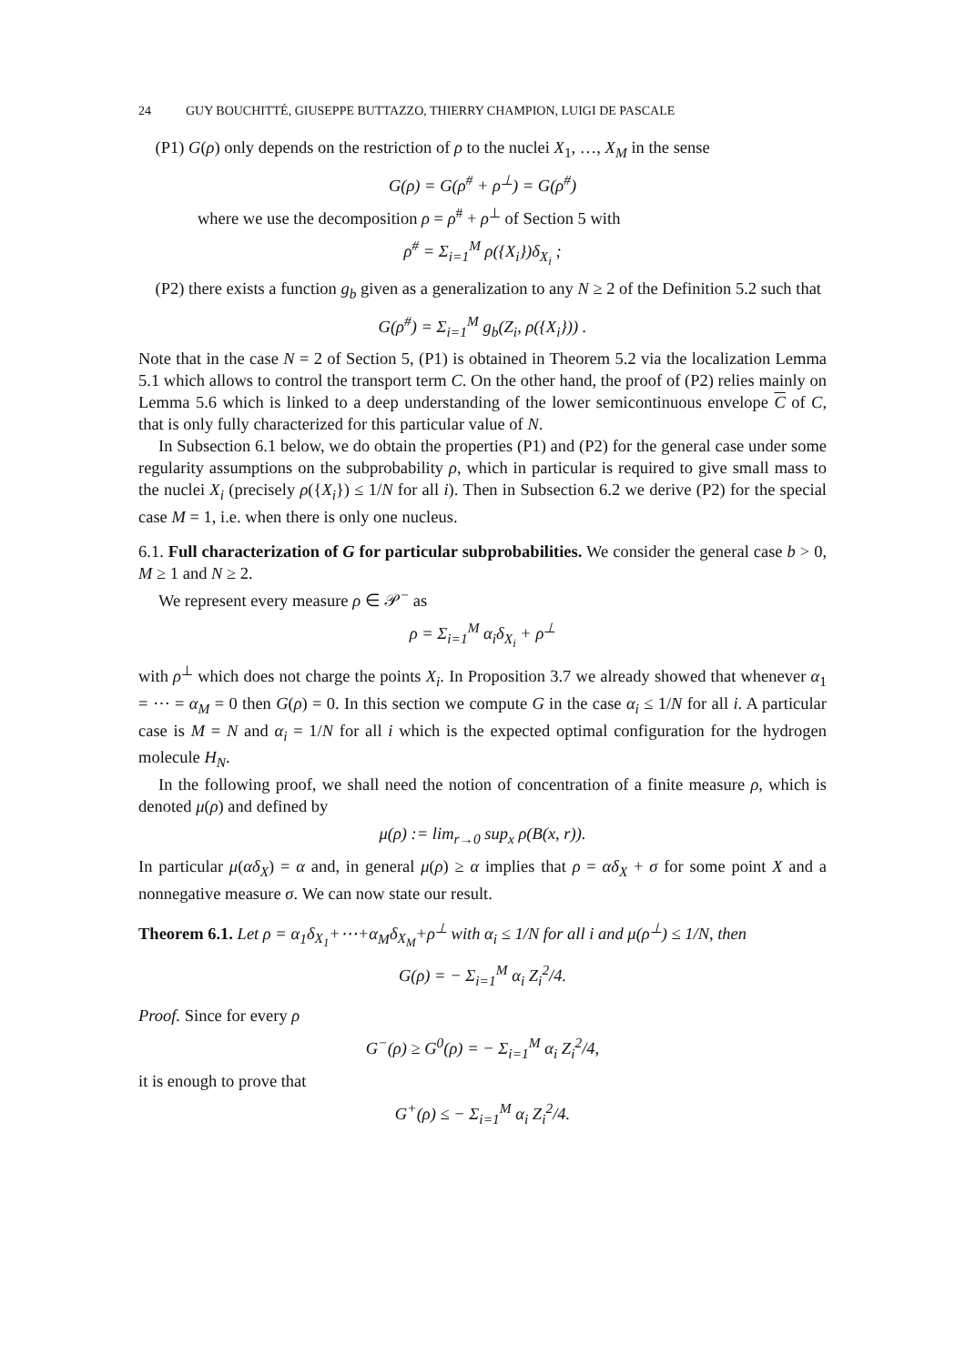24 GUY BOUCHITTÉ, GIUSEPPE BUTTAZZO, THIERRY CHAMPION, LUIGI DE PASCALE
(P1) G(ρ) only depends on the restriction of ρ to the nuclei X<sub>1</sub>, …, X<sub>M</sub> in the sense
G(ρ) = G(ρ<sup>#</sup> + ρ<sup>⊥</sup>) = G(ρ<sup>#</sup>)
where we use the decomposition ρ = ρ<sup>#</sup> + ρ<sup>⊥</sup> of Section 5 with
ρ<sup>#</sup> = Σ<sub>i=1</sub><sup>M</sup> ρ({X<sub>i</sub>})δ<sub>X<sub>i</sub></sub> ;
(P2) there exists a function g<sub>b</sub> given as a generalization to any N ≥ 2 of the Definition 5.2 such that
G(ρ<sup>#</sup>) = Σ<sub>i=1</sub><sup>M</sup> g<sub>b</sub>(Z<sub>i</sub>, ρ({X<sub>i</sub>})) .
Note that in the case N = 2 of Section 5, (P1) is obtained in Theorem 5.2 via the localization Lemma 5.1 which allows to control the transport term C. On the other hand, the proof of (P2) relies mainly on Lemma 5.6 which is linked to a deep understanding of the lower semicontinuous envelope C of C, that is only fully characterized for this particular value of N.
In Subsection 6.1 below, we do obtain the properties (P1) and (P2) for the general case under some regularity assumptions on the subprobability ρ, which in particular is required to give small mass to the nuclei X<sub>i</sub> (precisely ρ({X<sub>i</sub>}) ≤ 1/N for all i). Then in Subsection 6.2 we derive (P2) for the special case M = 1, i.e. when there is only one nucleus.
6.1. Full characterization of G for particular subprobabilities. We consider the general case b > 0, M ≥ 1 and N ≥ 2.
We represent every measure ρ ∈ 𝒫<sup>−</sup> as
ρ = Σ<sub>i=1</sub><sup>M</sup> α<sub>i</sub>δ<sub>X<sub>i</sub></sub> + ρ<sup>⊥</sup>
with ρ<sup>⊥</sup> which does not charge the points X<sub>i</sub>. In Proposition 3.7 we already showed that whenever α<sub>1</sub> = ⋯ = α<sub>M</sub> = 0 then G(ρ) = 0. In this section we compute G in the case α<sub>i</sub> ≤ 1/N for all i. A particular case is M = N and α<sub>i</sub> = 1/N for all i which is the expected optimal configuration for the hydrogen molecule H<sub>N</sub>.
In the following proof, we shall need the notion of concentration of a finite measure ρ, which is denoted μ(ρ) and defined by
μ(ρ) := lim<sub>r→0</sub> sup<sub>x</sub> ρ(B(x, r)).
In particular μ(αδ<sub>X</sub>) = α and, in general μ(ρ) ≥ α implies that ρ = αδ<sub>X</sub> + σ for some point X and a nonnegative measure σ. We can now state our result.
Theorem 6.1. Let ρ = α<sub>1</sub>δ<sub>X<sub>1</sub></sub>+⋯+α<sub>M</sub>δ<sub>X<sub>M</sub></sub>+ρ<sup>⊥</sup> with α<sub>i</sub> ≤ 1/N for all i and μ(ρ<sup>⊥</sup>) ≤ 1/N, then
G(ρ) = − Σ<sub>i=1</sub><sup>M</sup> α<sub>i</sub> Z<sub>i</sub><sup>2</sup>/4.
Proof. Since for every ρ
G<sup>−</sup>(ρ) ≥ G<sup>0</sup>(ρ) = − Σ<sub>i=1</sub><sup>M</sup> α<sub>i</sub> Z<sub>i</sub><sup>2</sup>/4,
it is enough to prove that
G<sup>+</sup>(ρ) ≤ − Σ<sub>i=1</sub><sup>M</sup> α<sub>i</sub> Z<sub>i</sub><sup>2</sup>/4.